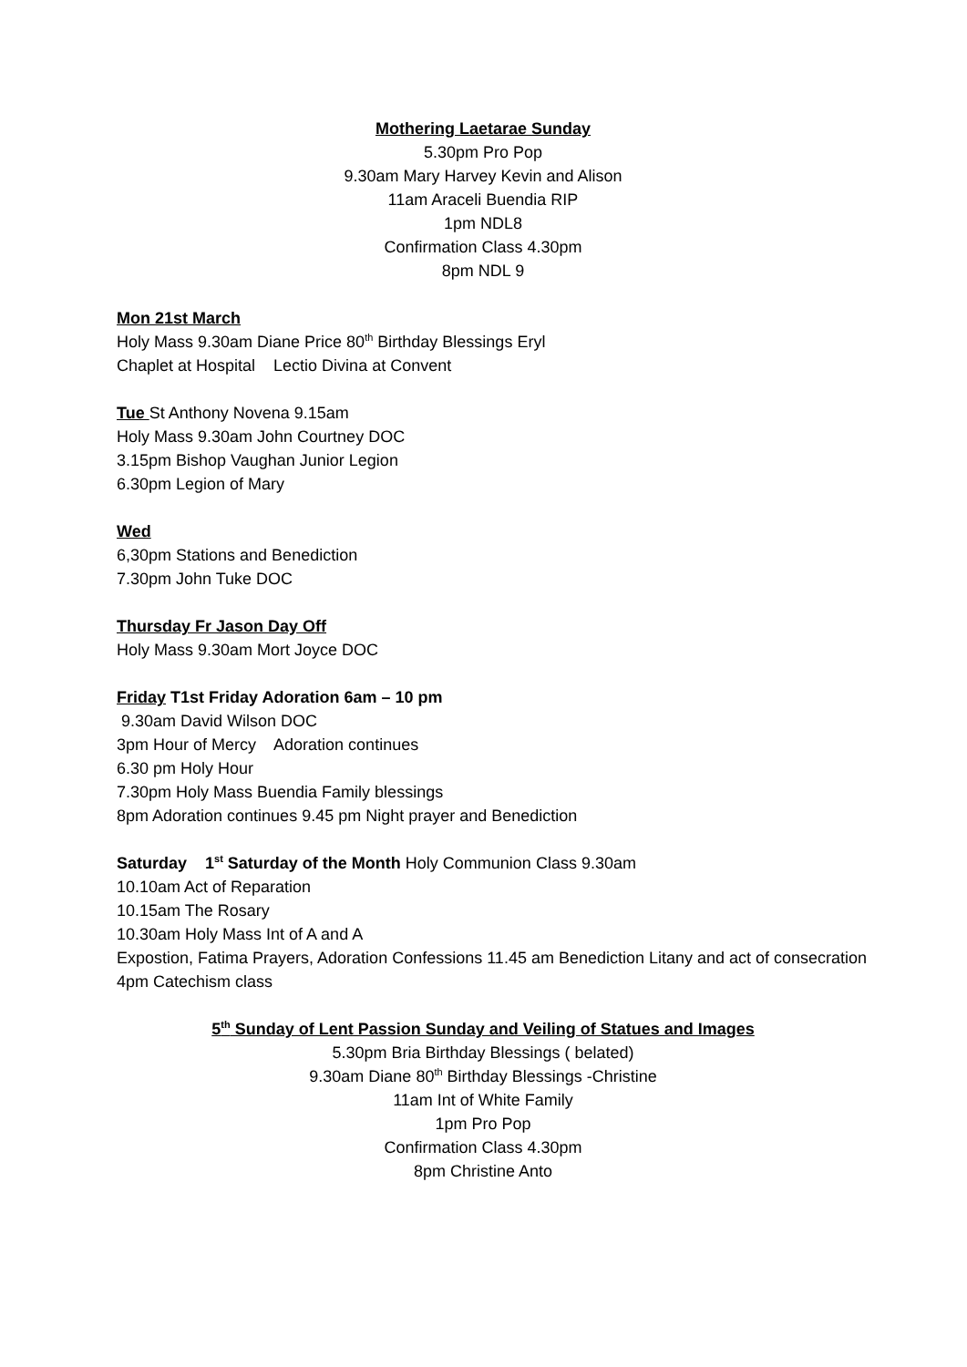Mothering Laetarae Sunday
5.30pm Pro Pop
9.30am Mary Harvey Kevin and Alison
11am Araceli Buendia RIP
1pm NDL8
Confirmation Class 4.30pm
8pm NDL 9
Mon 21st March
Holy Mass 9.30am Diane Price 80<sup>th</sup> Birthday Blessings Eryl
Chaplet at Hospital Lectio Divina at Convent
Tue St Anthony Novena 9.15am
Holy Mass 9.30am John Courtney DOC
3.15pm Bishop Vaughan Junior Legion
6.30pm Legion of Mary
Wed
6,30pm Stations and Benediction
7.30pm John Tuke DOC
Thursday Fr Jason Day Off
Holy Mass 9.30am Mort Joyce DOC
Friday T1st Friday Adoration 6am – 10 pm
9.30am David Wilson DOC
3pm Hour of Mercy Adoration continues
6.30 pm Holy Hour
7.30pm Holy Mass Buendia Family blessings
8pm Adoration continues 9.45 pm Night prayer and Benediction
Saturday 1<sup>st</sup> Saturday of the Month Holy Communion Class 9.30am
10.10am Act of Reparation
10.15am The Rosary
10.30am Holy Mass Int of A and A
Expostion, Fatima Prayers, Adoration Confessions 11.45 am Benediction Litany and act of consecration
4pm Catechism class
5<sup>th</sup> Sunday of Lent Passion Sunday and Veiling of Statues and Images
5.30pm Bria Birthday Blessings ( belated)
9.30am Diane 80<sup>th</sup> Birthday Blessings -Christine
11am Int of White Family
1pm Pro Pop
Confirmation Class 4.30pm
8pm Christine Anto